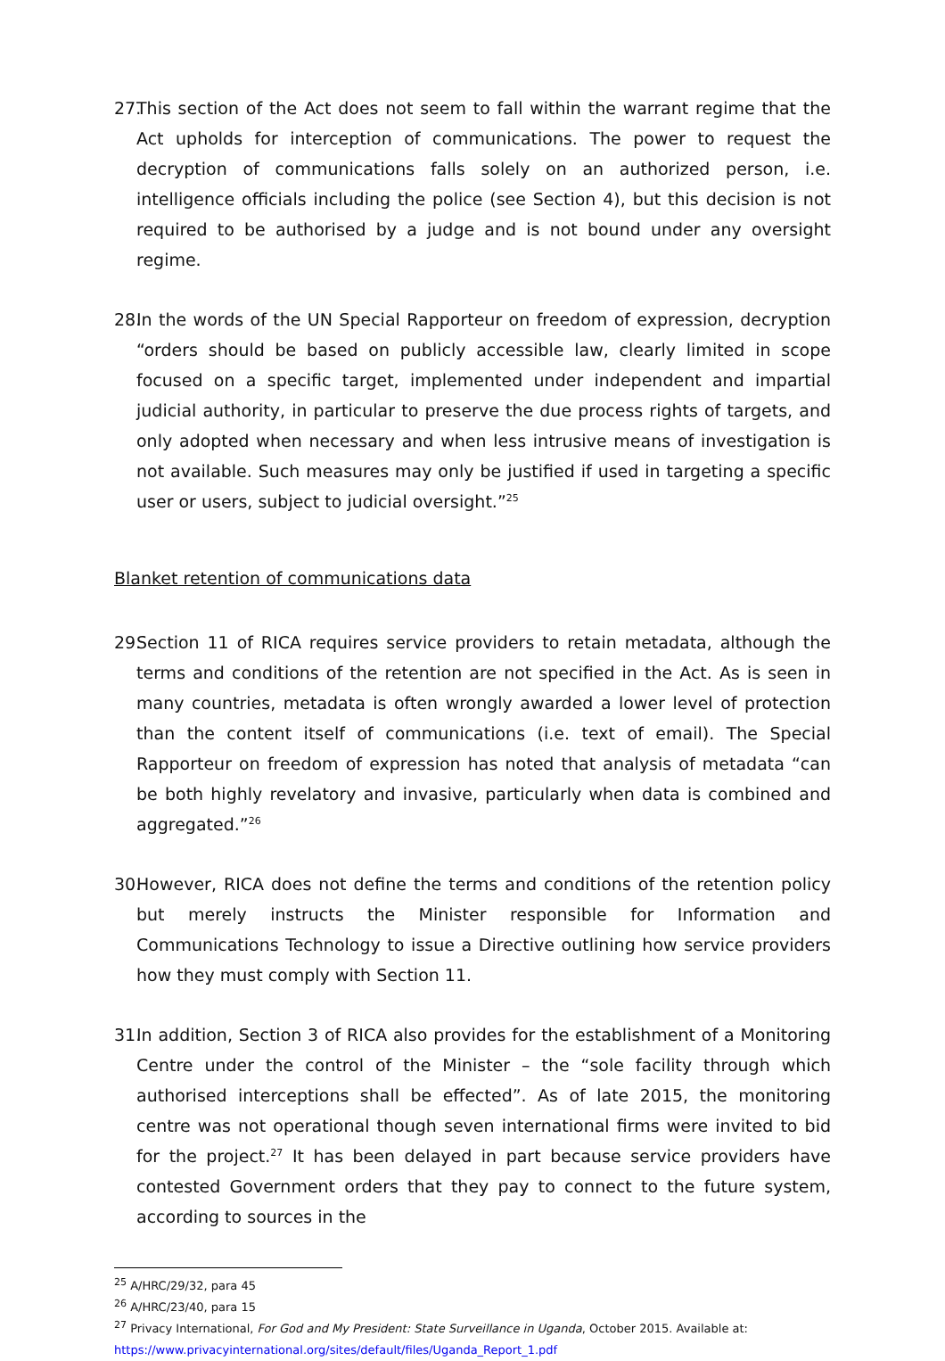27. This section of the Act does not seem to fall within the warrant regime that the Act upholds for interception of communications. The power to request the decryption of communications falls solely on an authorized person, i.e. intelligence officials including the police (see Section 4), but this decision is not required to be authorised by a judge and is not bound under any oversight regime.
28. In the words of the UN Special Rapporteur on freedom of expression, decryption “orders should be based on publicly accessible law, clearly limited in scope focused on a specific target, implemented under independent and impartial judicial authority, in particular to preserve the due process rights of targets, and only adopted when necessary and when less intrusive means of investigation is not available. Such measures may only be justified if used in targeting a specific user or users, subject to judicial oversight.”<sup>25</sup>
Blanket retention of communications data
29. Section 11 of RICA requires service providers to retain metadata, although the terms and conditions of the retention are not specified in the Act. As is seen in many countries, metadata is often wrongly awarded a lower level of protection than the content itself of communications (i.e. text of email). The Special Rapporteur on freedom of expression has noted that analysis of metadata “can be both highly revelatory and invasive, particularly when data is combined and aggregated.”<sup>26</sup>
30. However, RICA does not define the terms and conditions of the retention policy but merely instructs the Minister responsible for Information and Communications Technology to issue a Directive outlining how service providers how they must comply with Section 11.
31. In addition, Section 3 of RICA also provides for the establishment of a Monitoring Centre under the control of the Minister – the “sole facility through which authorised interceptions shall be effected”. As of late 2015, the monitoring centre was not operational though seven international firms were invited to bid for the project.<sup>27</sup> It has been delayed in part because service providers have contested Government orders that they pay to connect to the future system, according to sources in the
<sup>25</sup> A/HRC/29/32, para 45
<sup>26</sup> A/HRC/23/40, para 15
<sup>27</sup> Privacy International, For God and My President: State Surveillance in Uganda, October 2015. Available at: https://www.privacyinternational.org/sites/default/files/Uganda_Report_1.pdf